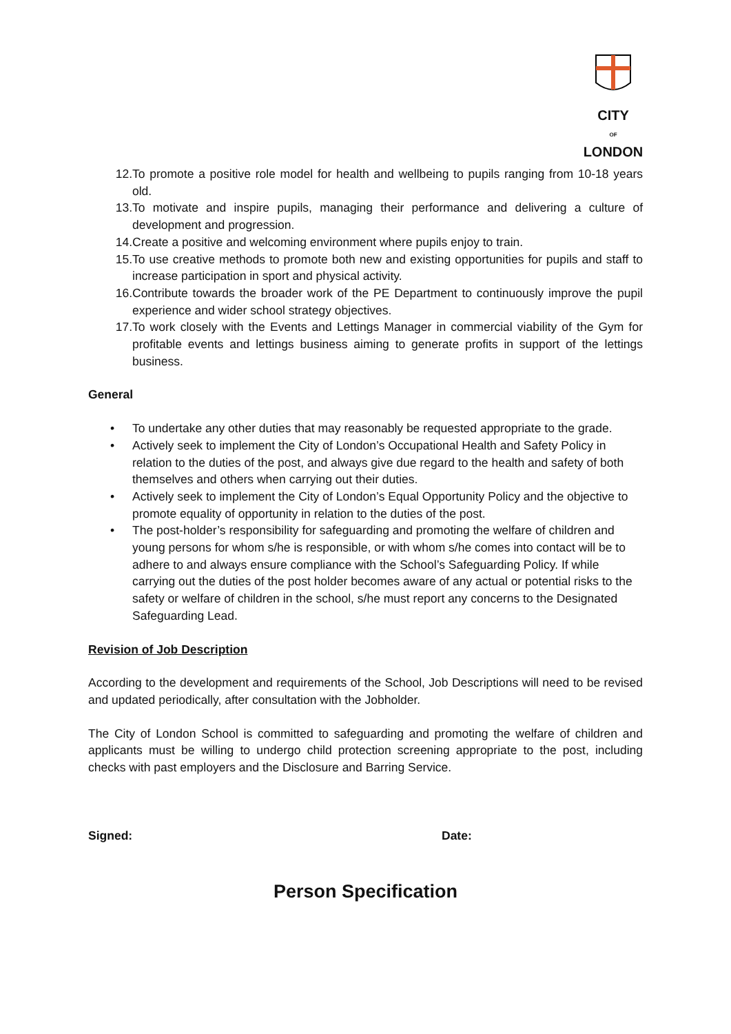CITY
OF
LONDON
12. To promote a positive role model for health and wellbeing to pupils ranging from 10-18 years old.
13. To motivate and inspire pupils, managing their performance and delivering a culture of development and progression.
14. Create a positive and welcoming environment where pupils enjoy to train.
15. To use creative methods to promote both new and existing opportunities for pupils and staff to increase participation in sport and physical activity.
16. Contribute towards the broader work of the PE Department to continuously improve the pupil experience and wider school strategy objectives.
17. To work closely with the Events and Lettings Manager in commercial viability of the Gym for profitable events and lettings business aiming to generate profits in support of the lettings business.
General
• To undertake any other duties that may reasonably be requested appropriate to the grade.
• Actively seek to implement the City of London’s Occupational Health and Safety Policy in relation to the duties of the post, and always give due regard to the health and safety of both themselves and others when carrying out their duties.
• Actively seek to implement the City of London’s Equal Opportunity Policy and the objective to promote equality of opportunity in relation to the duties of the post.
• The post-holder’s responsibility for safeguarding and promoting the welfare of children and young persons for whom s/he is responsible, or with whom s/he comes into contact will be to adhere to and always ensure compliance with the School’s Safeguarding Policy. If while carrying out the duties of the post holder becomes aware of any actual or potential risks to the safety or welfare of children in the school, s/he must report any concerns to the Designated Safeguarding Lead.
Revision of Job Description
According to the development and requirements of the School, Job Descriptions will need to be revised and updated periodically, after consultation with the Jobholder.
The City of London School is committed to safeguarding and promoting the welfare of children and applicants must be willing to undergo child protection screening appropriate to the post, including checks with past employers and the Disclosure and Barring Service.
Signed: Date:
Person Specification